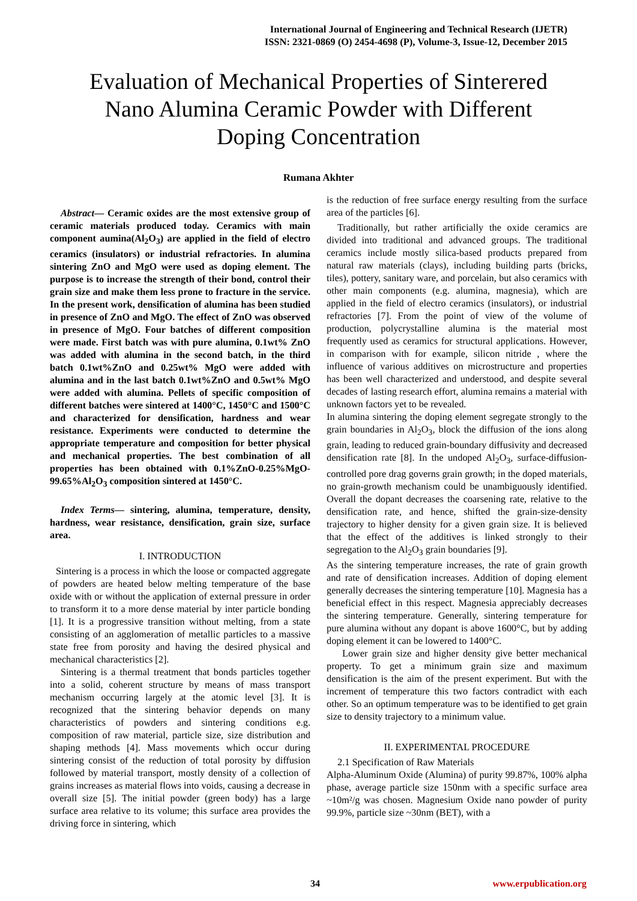International Journal of Engineering and Technical Research (IJETR)
ISSN: 2321-0869 (O) 2454-4698 (P), Volume-3, Issue-12, December 2015
Evaluation of Mechanical Properties of Sinterered
Nano Alumina Ceramic Powder with Different
Doping Concentration
Rumana Akhter
Abstract— Ceramic oxides are the most extensive group of ceramic materials produced today. Ceramics with main component aumina(Al<sub>2</sub>O<sub>3</sub>) are applied in the field of electro ceramics (insulators) or industrial refractories. In alumina sintering ZnO and MgO were used as doping element. The purpose is to increase the strength of their bond, control their grain size and make them less prone to fracture in the service. In the present work, densification of alumina has been studied in presence of ZnO and MgO. The effect of ZnO was observed in presence of MgO. Four batches of different composition were made. First batch was with pure alumina, 0.1wt% ZnO was added with alumina in the second batch, in the third batch 0.1wt%ZnO and 0.25wt% MgO were added with alumina and in the last batch 0.1wt%ZnO and 0.5wt% MgO were added with alumina. Pellets of specific composition of different batches were sintered at 1400°C, 1450°C and 1500°C and characterized for densification, hardness and wear resistance. Experiments were conducted to determine the appropriate temperature and composition for better physical and mechanical properties. The best combination of all properties has been obtained with 0.1%ZnO-0.25%MgO-99.65%Al<sub>2</sub>O<sub>3</sub> composition sintered at 1450°C.
Index Terms— sintering, alumina, temperature, density, hardness, wear resistance, densification, grain size, surface area.
I. INTRODUCTION
Sintering is a process in which the loose or compacted aggregate of powders are heated below melting temperature of the base oxide with or without the application of external pressure in order to transform it to a more dense material by inter particle bonding [1]. It is a progressive transition without melting, from a state consisting of an agglomeration of metallic particles to a massive state free from porosity and having the desired physical and mechanical characteristics [2].
Sintering is a thermal treatment that bonds particles together into a solid, coherent structure by means of mass transport mechanism occurring largely at the atomic level [3]. It is recognized that the sintering behavior depends on many characteristics of powders and sintering conditions e.g. composition of raw material, particle size, size distribution and shaping methods [4]. Mass movements which occur during sintering consist of the reduction of total porosity by diffusion followed by material transport, mostly density of a collection of grains increases as material flows into voids, causing a decrease in overall size [5]. The initial powder (green body) has a large surface area relative to its volume; this surface area provides the driving force in sintering, which
is the reduction of free surface energy resulting from the surface area of the particles [6].
Traditionally, but rather artificially the oxide ceramics are divided into traditional and advanced groups. The traditional ceramics include mostly silica-based products prepared from natural raw materials (clays), including building parts (bricks, tiles), pottery, sanitary ware, and porcelain, but also ceramics with other main components (e.g. alumina, magnesia), which are applied in the field of electro ceramics (insulators), or industrial refractories [7]. From the point of view of the volume of production, polycrystalline alumina is the material most frequently used as ceramics for structural applications. However, in comparison with for example, silicon nitride , where the influence of various additives on microstructure and properties has been well characterized and understood, and despite several decades of lasting research effort, alumina remains a material with unknown factors yet to be revealed.
In alumina sintering the doping element segregate strongly to the grain boundaries in Al<sub>2</sub>O<sub>3</sub>, block the diffusion of the ions along grain, leading to reduced grain-boundary diffusivity and decreased densification rate [8]. In the undoped Al<sub>2</sub>O<sub>3</sub>, surface-diffusion-controlled pore drag governs grain growth; in the doped materials, no grain-growth mechanism could be unambiguously identified. Overall the dopant decreases the coarsening rate, relative to the densification rate, and hence, shifted the grain-size-density trajectory to higher density for a given grain size. It is believed that the effect of the additives is linked strongly to their segregation to the Al<sub>2</sub>O<sub>3</sub> grain boundaries [9].
As the sintering temperature increases, the rate of grain growth and rate of densification increases. Addition of doping element generally decreases the sintering temperature [10]. Magnesia has a beneficial effect in this respect. Magnesia appreciably decreases the sintering temperature. Generally, sintering temperature for pure alumina without any dopant is above 1600°C, but by adding doping element it can be lowered to 1400°C.
Lower grain size and higher density give better mechanical property. To get a minimum grain size and maximum densification is the aim of the present experiment. But with the increment of temperature this two factors contradict with each other. So an optimum temperature was to be identified to get grain size to density trajectory to a minimum value.
II. EXPERIMENTAL PROCEDURE
2.1 Specification of Raw Materials
Alpha-Aluminum Oxide (Alumina) of purity 99.87%, 100% alpha phase, average particle size 150nm with a specific surface area ~10m²/g was chosen. Magnesium Oxide nano powder of purity 99.9%, particle size ~30nm (BET), with a
34 www.erpublication.org